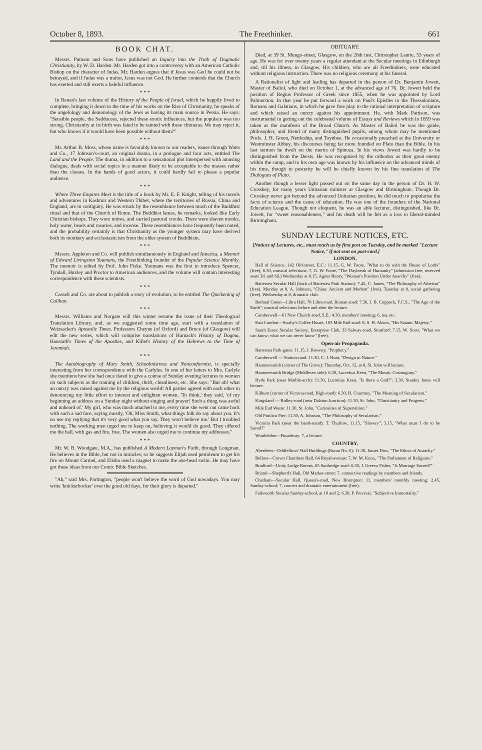October 8, 1893. The Freethinker. 661
BOOK CHAT.
Messrs. Putnam and Sons have published an Inquiry into the Truth of Dogmatic Christianity, by W. D. Harden. Mr. Harden got into a controversy with an American Catholic Bishop on the character of Judas. Mr. Harden argues that if Jesus was God he could not be betrayed, and if Judas was a traitor, Jesus was not God. He further contends that the Church has exerted and still exerts a baleful influence.
* * *
In Renan's last volume of the History of the People of Israel, which he happily lived to complete, bringing it down to the time of his works on the Rise of Christianity, he speaks of the angelology and demonology of the Jews as having its main source in Persia. He says: "Sensible people, the Sadducees, rejected these exotic influences, but the populace was too strong. Christianity at its birth was fated to be tainted with these chimeras. We may reject it, but who knows if it would have been possible without them?"
* * *
Mr. Arthur B. Moss, whose name is favorably known to our readers, issues through Watts and Co., 17 Johnson's-court, an original drama, in a prologue and four acts, entitled The Land and the People. The drama, in addition to a sensational plot interspersed with amusing dialogue, deals with social topics in a manner likely to be acceptable to the masses rather than the classes. In the hands of good actors, it could hardly fail to please a popular audience.
* * *
Where Three Empires Meet is the title of a book by Mr. E. F. Knight, telling of his travels and adventures in Kashmir and Western Thibet, where the territories of Russia, China and England, are in contiguity. He was struck by the resemblance between much of the Buddhist ritual and that of the Church of Rome. The Buddhist lamas, he remarks, looked like Early Christian bishops. They wore mitres, and carried pastoral crooks. There were shaven monks, holy water, beads and rosaries, and incense. These resemblances have frequently been noted, and the probability certainly is that Christianity as the younger system may have derived both its monkery and ecclesiasticism from the older system of Buddhism.
* * *
Messrs. Appleton and Co. will publish simultaneously in England and America, a Memoir of Edward Livingston Youmans, the Freethinking founder of the Popular Science Monthly. The memoir is edited by Prof. John Fiske. Youmans was the first to introduce Spencer, Tyndall, Huxley and Proctor to American audiences, and the volume will contain interesting correspondence with these scientists.
* * *
Cassell and Co. are about to publish a story of evolution, to be entitled The Quickening of Caliban.
* * *
Messrs. Williams and Norgate will this winter resume the issue of their Theological Translation Library, and, as we suggested some time ago, start with a translation of Weizsacker's Apostolic Times. Professors Cheyne (of Oxford) and Bruce (of Glasgow) will edit the new series, which will comprise translations of Harnack's History of Dogma, Hausrath's Times of the Apostles, and Killet's History of the Hebrews to the Time of Jeremiah.
* * *
The Autobiography of Mary Smith, Schoolmistress and Nonconformist, is specially interesting from her correspondence with the Carlyles. In one of her letters to Mrs. Carlyle she mentions how she had once dared to give a course of Sunday evening lectures to women on such subjects as the training of children, thrift, cleanliness, etc. She says: "But oh! what an outcry was raised against me by the religious world! All parties agreed with each other in denouncing my little effort to interest and enlighten women. 'To think,' they said, 'of my beginning an address on a Sunday night without singing and prayer! Such a thing was awful and unheard of.' My girl, who was much attached to me, every time she went out came back with such a sad face, saying mostly, 'Oh, Miss Smith, what things folk do say about you. It's no use my replying that it's very good what you say. They won't believe me.' But I troubled nothing. The working men urged me to keep on, believing it would do good. They offered me the hall, with gas and fire, free. The women also urged me to continue my addresses."
* * *
Mr. W. B. Woodgate, M.A., has published A Modern Layman's Faith, through Longman. He believes in the Bible, but not in miracles; so he suggests Elijah used petroleum to get his fire on Mount Carmel, and Elisha used a magnet to make the axe-head swim. He may have got these ideas from our Comic Bible Sketches.
"Ah," said Mrs. Partington, "people won't believe the word of God nowadays. You may write 'knickerbocker' over the good old days, for their glory is departed."
OBITUARY.
Died, at 39 St. Mungo-street, Glasgow, on the 26th inst, Christopher Laurie, 53 years of age. He was for over twenty years a regular attendant at the Secular meetings in Edinburgh and, till his illness, in Glasgow. His children, who are all Freethinkers, were educated without religious instruction. There was no religious ceremony at his funeral.
A Rationalist of light and leading has departed in the person of Dr. Benjamin Jowett, Master of Baliol, who died on October 1, at the advanced age of 76. Dr. Jowett held the position of Regius Professor of Greek since 1855, when he was appointed by Lord Palmerston. In that year he put forward a work on Paul's Epistles to the Thessalonians, Romans and Galatians, in which he gave free play to the rational interpretation of scripture and which raised an outcry against his appointment. He, with Mark Pattison, was instrumental in getting out the celebrated volume of Essays and Reviews which in 1859 was taken as the manifesto of the Broad Church. As Master of Baliol he was the guide, philosopher, and friend of many distinguished pupils, among whom may be mentioned Profs. J. H. Green, Nettleship, and Toynbee. He occasionally preached at the University or Westminster Abbey, his discourses being far more founded on Plato than the Bible. In his last sermon he dwelt on the merits of Spinoza. In his views Jowett was hardly to be distinguished from the Deists. He was recognised by the orthodox as their great enemy within the camp, and to his own age was known by his influence on the advanced minds of his time, though to posterity he will be chiefly known by his fine translation of The Dialogues of Plato.
Another though a lesser light passed out on the same day in the person of Dr. H. W. Crosskey, for many years Unitarian minister at Glasgow and Birmingham. Though Dr. Crosskey never got beyond the advanced Unitarian position, he did much to popularise the facts of science and the cause of education. He was one of the founders of the National Education League. Though not eloquent, he was an able lecturer, distinguished, like Dr. Jowett, for "sweet reasonableness," and his death will be felt as a loss to liberal-minded Birmingham.
SUNDAY LECTURE NOTICES, ETC.
[Notices of Lectures, etc., must reach us by first post on Tuesday, and be marked "Lecture Notice," if not sent on post-card.]
LONDON.
Hall of Science, 142 Old-street, E.C.: 11.15, G. W. Foote, "What to do with the House of Lords" (free); 6.30, musical selections; 7, G. W. Foote, "The Daybreak of Humanity" (admission free; reserved seats 3d. and 6d.) Wednesday at 8.15, Agnes Henry, "Woman's Position Under Anarchy" (free).
Battersea Secular Hall (back of Battersea Park Station): 7.45, C. James, "The Philosophy of Atheism" (free). Monday at 8, A. Johnson, "China: Ancient and Modern" (free). Tuesday at 8, social gathering (free). Wednesday at 8, dramatic club.
Bethnal Green—Libra Hall, 78 Libra-road, Roman-road: 7.30, J. B. Coppock, F.C.S., "The Age of the Earth"; musical selections before and after the lecture.
Camberwell—61 New Church-road, S.E.: 4.30, members' meeting; 6, tea, etc.
East London—Swaby's Coffee House, 103 Mile End-road: 8, S. H. Alison, "His Satanic Majesty."
South Essex Secular Society, Enterprise Club, 33 Salway-road, Stratford: 7.15, W. Scott, "What we can know; what we can never know" (free).
Open-air Propaganda.
Battersea Park-gates: 11.15, J. Rowney, "Prophecy."
Camberwell — Station-road: 11.30, C. J. Hunt, "Design in Nature."
Hammersmith (corner of The Grove): Thursday, Oct. 12, at 8, St. John will lecture.
Hammersmith Bridge (Middlesex side): 6.30, Lucretius Keen, "The Mosaic Cosmogony."
Hyde Park (near Marble-arch): 11.30, Lucretius Keen, "Is there a God?"; 3.30, Stanley Jones will lecture.
Kilburn (corner of Victoria-road, High-road): 6.30, H. Courtney, "The Meaning of Secularism."
Kingsland — Ridley-road (near Dalston Junction): 11.30, St. John, "Christianity and Progress."
Mile End Waste: 11.30, St. John, "Curiosities of Superstition."
Old Pimlico Pier: 11.30, A. Johnson, "The Philosophy of Secularism."
Victoria Park (near the band-stand): T. Thurlow, 11.15, "Slavery"; 3.15, "What must I do to be Saved?"
Wimbledon—Broadway: 7, a lecture.
COUNTRY.
Aberdeen—Oddfellows' Hall Buildings (Room No. 6): 11.30, James Dow, "The Ethics of Anarchy."
Belfast—Crown Chambers Hall, 64 Royal-avenue: 7, W. M. Knox, "The Parliament of Religions."
Bradford—Unity Lodge Rooms, 65 Sunbridge-road: 6.30, J. Greevz Fisher, "Is Marriage Sacred?"
Bristol—Shepherd's Hall, Old Market-street: 7, connective readings by members and friends.
Chatham—Secular Hall, Queen's-road, New Brompton: 11, members' monthly meeting; 2.45, Sunday-school; 7, concert and dramatic entertainment (free).
Failsworth Secular Sunday-school, at 10 and 2; 6.30, P. Percival, "Subjective Immortality."